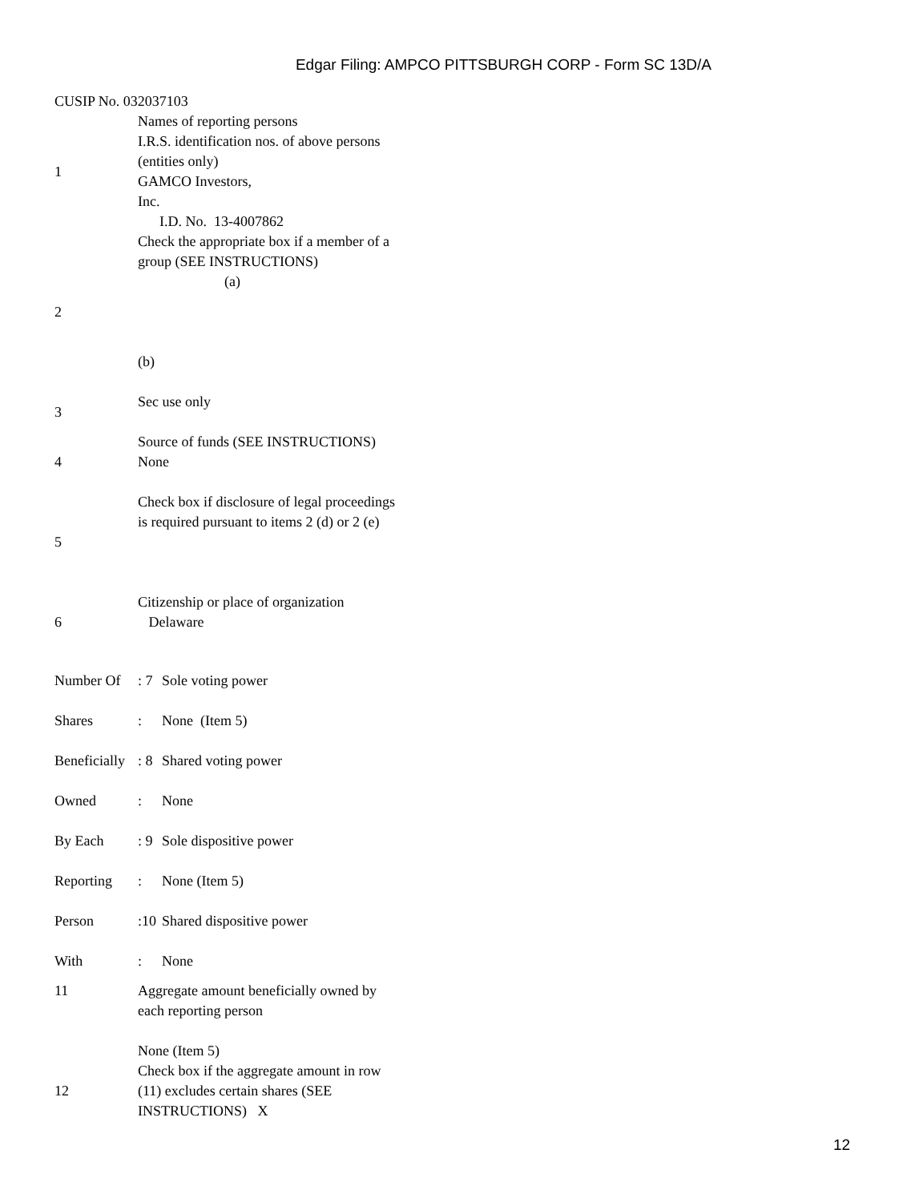Edgar Filing: AMPCO PITTSBURGH CORP - Form SC 13D/A
CUSIP No. 032037103
| 1 | Names of reporting persons I.R.S. identification nos. of above persons (entities only) GAMCO Investors, Inc. I.D. No. 13-4007862 |
| 2 | Check the appropriate box if a member of a group (SEE INSTRUCTIONS) (a) (b) |
| 3 | Sec use only |
| 4 | Source of funds (SEE INSTRUCTIONS) None |
| 5 | Check box if disclosure of legal proceedings is required pursuant to items 2 (d) or 2 (e) |
| 6 | Citizenship or place of organization Delaware |
| Number Of | : 7 | Sole voting power |
| Shares | : | None (Item 5) |
| Beneficially | : 8 | Shared voting power |
| Owned | : | None |
| By Each | : 9 | Sole dispositive power |
| Reporting | : | None (Item 5) |
| Person | :10 | Shared dispositive power |
| With | : | None |
| 11 | Aggregate amount beneficially owned by each reporting person None (Item 5) |
| 12 | Check box if the aggregate amount in row (11) excludes certain shares (SEE INSTRUCTIONS) X |
12